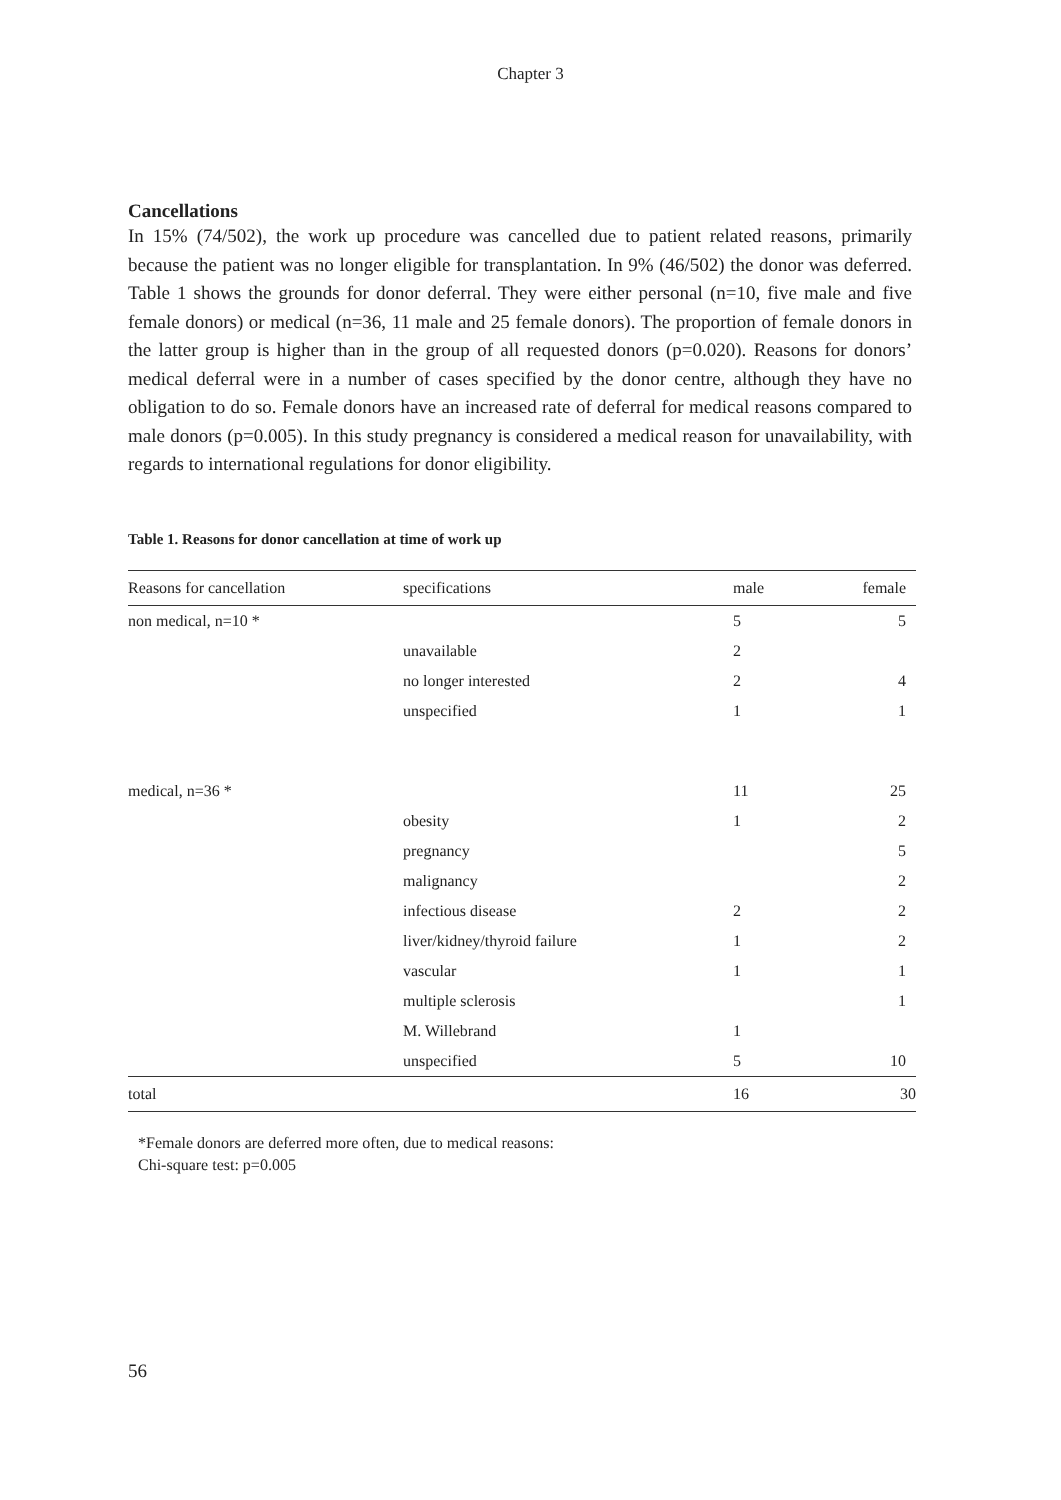Chapter 3
Cancellations
In 15% (74/502), the work up procedure was cancelled due to patient related reasons, primarily because the patient was no longer eligible for transplantation. In 9% (46/502) the donor was deferred. Table 1 shows the grounds for donor deferral. They were either personal (n=10, five male and five female donors) or medical (n=36, 11 male and 25 female donors). The proportion of female donors in the latter group is higher than in the group of all requested donors (p=0.020). Reasons for donors’ medical deferral were in a number of cases specified by the donor centre, although they have no obligation to do so. Female donors have an increased rate of deferral for medical reasons compared to male donors (p=0.005). In this study pregnancy is considered a medical reason for unavailability, with regards to international regulations for donor eligibility.
Table 1. Reasons for donor cancellation at time of work up
| Reasons for cancellation | specifications | male | female |
| --- | --- | --- | --- |
| non medical, n=10 * | | 5 | 5 |
| | unavailable | 2 | |
| | no longer interested | 2 | 4 |
| | unspecified | 1 | 1 |
| medical, n=36 * | | 11 | 25 |
| | obesity | 1 | 2 |
| | pregnancy | | 5 |
| | malignancy | | 2 |
| | infectious disease | 2 | 2 |
| | liver/kidney/thyroid failure | 1 | 2 |
| | vascular | 1 | 1 |
| | multiple sclerosis | | 1 |
| | M. Willebrand | 1 | |
| | unspecified | 5 | 10 |
| total | | 16 | 30 |
*Female donors are deferred more often, due to medical reasons:
Chi-square test: p=0.005
56